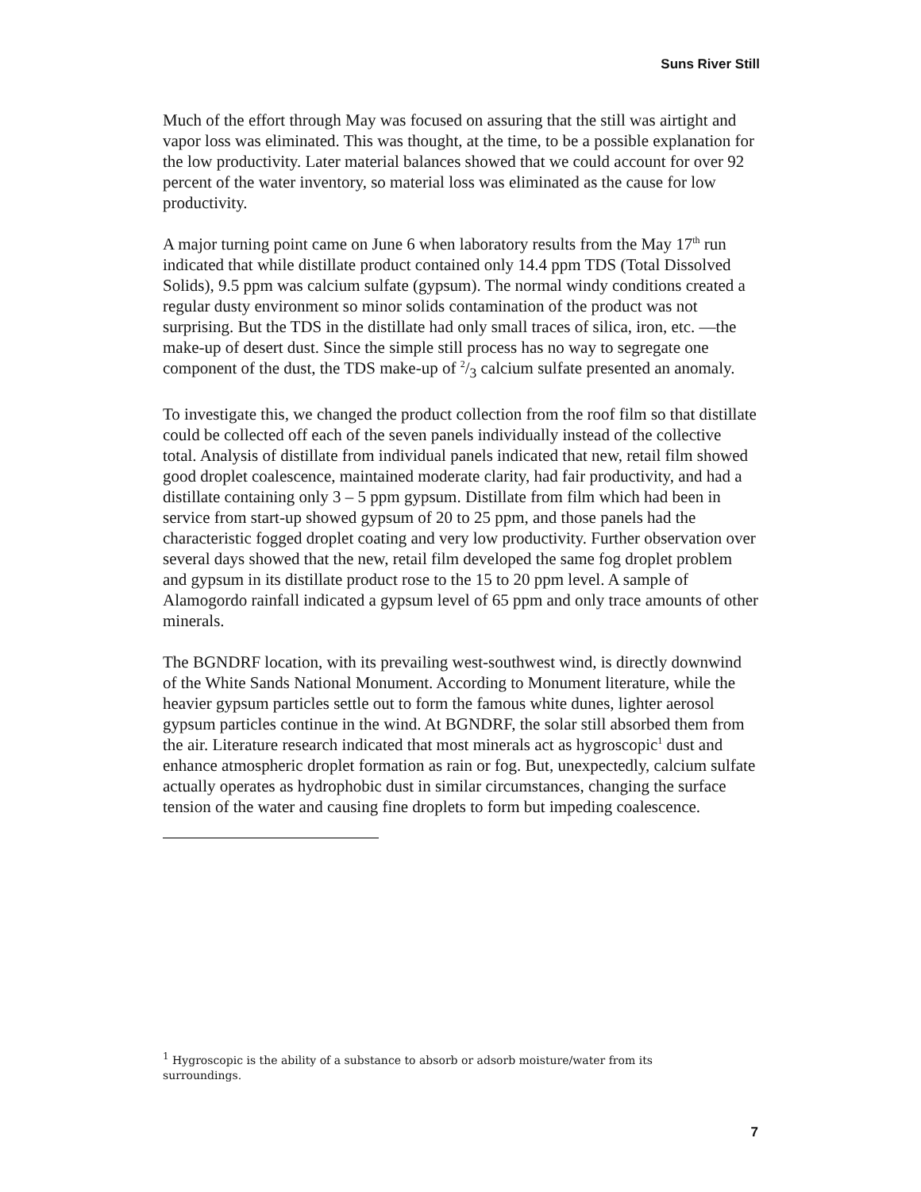Suns River Still
Much of the effort through May was focused on assuring that the still was airtight and vapor loss was eliminated. This was thought, at the time, to be a possible explanation for the low productivity. Later material balances showed that we could account for over 92 percent of the water inventory, so material loss was eliminated as the cause for low productivity.
A major turning point came on June 6 when laboratory results from the May 17<sup>th</sup> run indicated that while distillate product contained only 14.4 ppm TDS (Total Dissolved Solids), 9.5 ppm was calcium sulfate (gypsum). The normal windy conditions created a regular dusty environment so minor solids contamination of the product was not surprising. But the TDS in the distillate had only small traces of silica, iron, etc. —the make-up of desert dust. Since the simple still process has no way to segregate one component of the dust, the TDS make-up of 2/3 calcium sulfate presented an anomaly.
To investigate this, we changed the product collection from the roof film so that distillate could be collected off each of the seven panels individually instead of the collective total. Analysis of distillate from individual panels indicated that new, retail film showed good droplet coalescence, maintained moderate clarity, had fair productivity, and had a distillate containing only 3 – 5 ppm gypsum. Distillate from film which had been in service from start-up showed gypsum of 20 to 25 ppm, and those panels had the characteristic fogged droplet coating and very low productivity. Further observation over several days showed that the new, retail film developed the same fog droplet problem and gypsum in its distillate product rose to the 15 to 20 ppm level. A sample of Alamogordo rainfall indicated a gypsum level of 65 ppm and only trace amounts of other minerals.
The BGNDRF location, with its prevailing west-southwest wind, is directly downwind of the White Sands National Monument. According to Monument literature, while the heavier gypsum particles settle out to form the famous white dunes, lighter aerosol gypsum particles continue in the wind. At BGNDRF, the solar still absorbed them from the air. Literature research indicated that most minerals act as hygroscopic<sup>1</sup> dust and enhance atmospheric droplet formation as rain or fog. But, unexpectedly, calcium sulfate actually operates as hydrophobic dust in similar circumstances, changing the surface tension of the water and causing fine droplets to form but impeding coalescence.
<sup>1</sup> Hygroscopic is the ability of a substance to absorb or adsorb moisture/water from its surroundings.
7